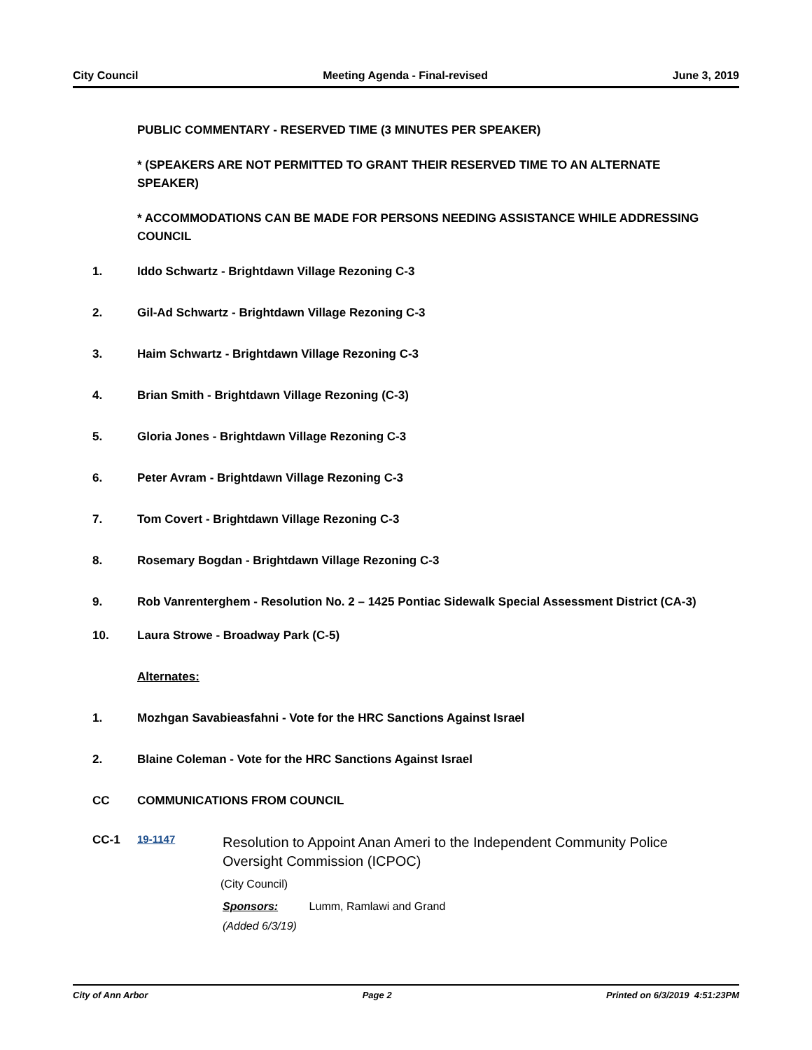City Council Meeting Agenda - Final-revised June 3, 2019
PUBLIC COMMENTARY - RESERVED TIME (3 MINUTES PER SPEAKER)
* (SPEAKERS ARE NOT PERMITTED TO GRANT THEIR RESERVED TIME TO AN ALTERNATE SPEAKER)
* ACCOMMODATIONS CAN BE MADE FOR PERSONS NEEDING ASSISTANCE WHILE ADDRESSING COUNCIL
1. Iddo Schwartz - Brightdawn Village Rezoning C-3
2. Gil-Ad Schwartz - Brightdawn Village Rezoning C-3
3. Haim Schwartz - Brightdawn Village Rezoning C-3
4. Brian Smith - Brightdawn Village Rezoning (C-3)
5. Gloria Jones - Brightdawn Village Rezoning C-3
6. Peter Avram - Brightdawn Village Rezoning C-3
7. Tom Covert - Brightdawn Village Rezoning C-3
8. Rosemary Bogdan - Brightdawn Village Rezoning C-3
9. Rob Vanrenterghem - Resolution No. 2 – 1425 Pontiac Sidewalk Special Assessment District (CA-3)
10. Laura Strowe - Broadway Park (C-5)
Alternates:
1. Mozhgan Savabieasfahni - Vote for the HRC Sanctions Against Israel
2. Blaine Coleman - Vote for the HRC Sanctions Against Israel
CC COMMUNICATIONS FROM COUNCIL
CC-1 19-1147
Resolution to Appoint Anan Ameri to the Independent Community Police Oversight Commission (ICPOC)
(City Council)
Sponsors: Lumm, Ramlawi and Grand
(Added 6/3/19)
City of Ann Arbor Page 2 Printed on 6/3/2019 4:51:23PM